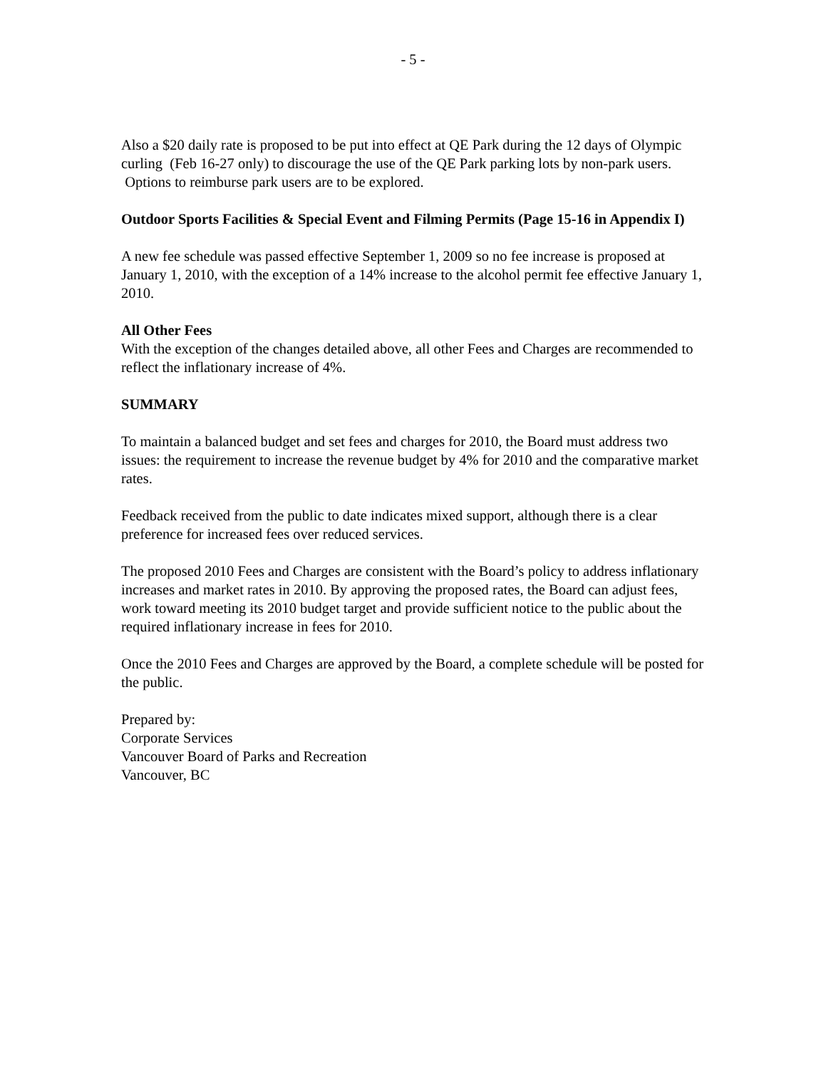- 5 -
Also a $20 daily rate is proposed to be put into effect at QE Park during the 12 days of Olympic curling (Feb 16-27 only) to discourage the use of the QE Park parking lots by non-park users. Options to reimburse park users are to be explored.
Outdoor Sports Facilities & Special Event and Filming Permits (Page 15-16 in Appendix I)
A new fee schedule was passed effective September 1, 2009 so no fee increase is proposed at January 1, 2010, with the exception of a 14% increase to the alcohol permit fee effective January 1, 2010.
All Other Fees
With the exception of the changes detailed above, all other Fees and Charges are recommended to reflect the inflationary increase of 4%.
SUMMARY
To maintain a balanced budget and set fees and charges for 2010, the Board must address two issues: the requirement to increase the revenue budget by 4% for 2010 and the comparative market rates.
Feedback received from the public to date indicates mixed support, although there is a clear preference for increased fees over reduced services.
The proposed 2010 Fees and Charges are consistent with the Board’s policy to address inflationary increases and market rates in 2010. By approving the proposed rates, the Board can adjust fees, work toward meeting its 2010 budget target and provide sufficient notice to the public about the required inflationary increase in fees for 2010.
Once the 2010 Fees and Charges are approved by the Board, a complete schedule will be posted for the public.
Prepared by:
Corporate Services
Vancouver Board of Parks and Recreation
Vancouver, BC